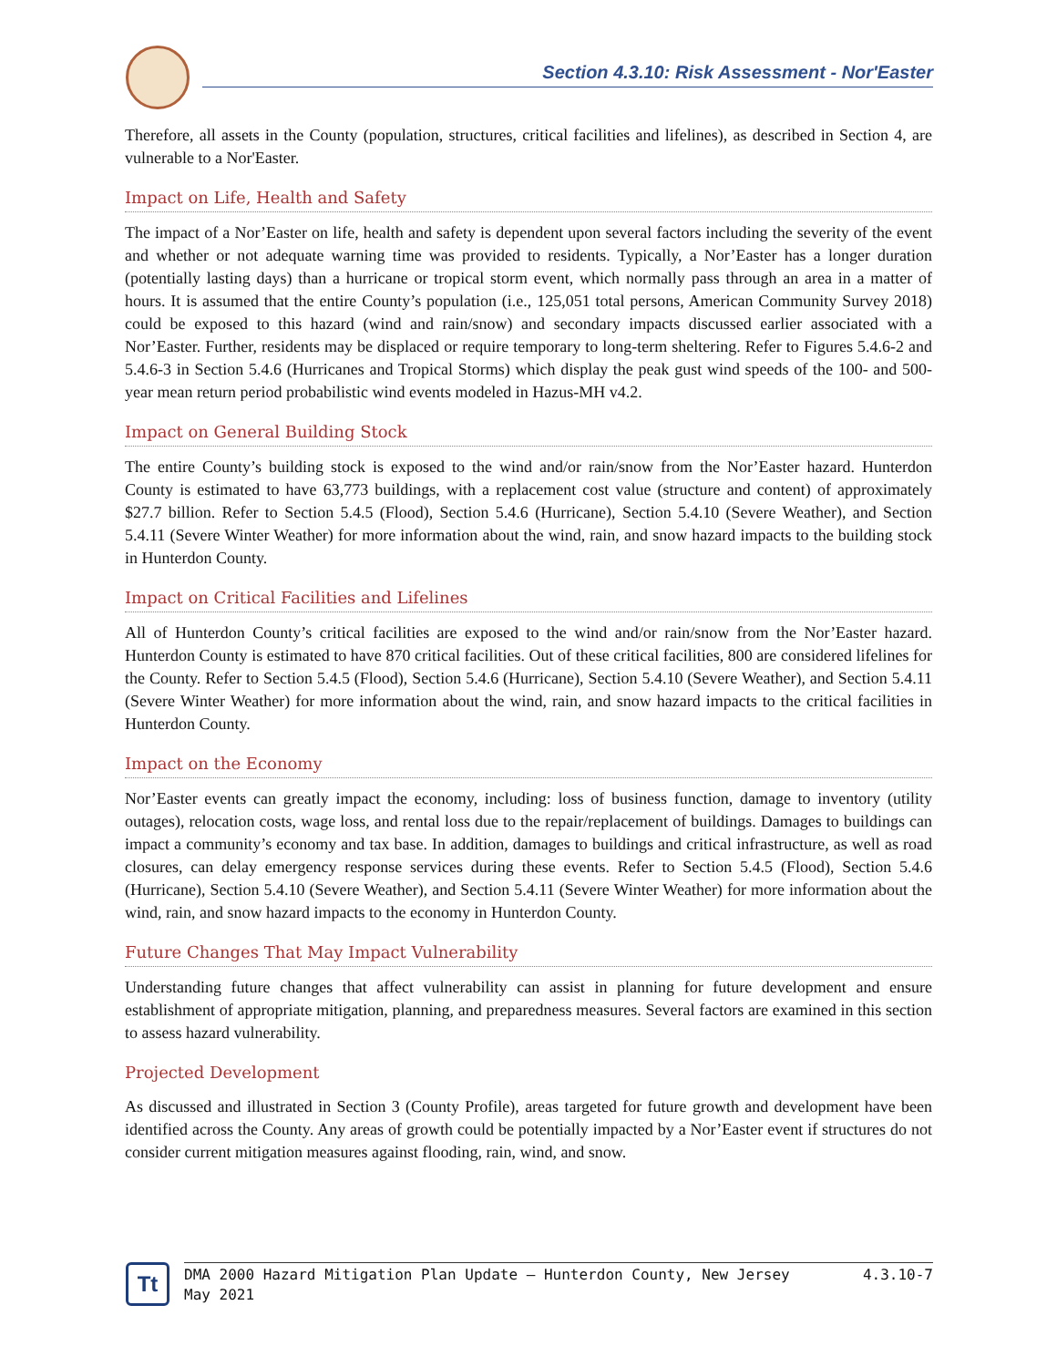Section 4.3.10: Risk Assessment - Nor'Easter
Therefore, all assets in the County (population, structures, critical facilities and lifelines), as described in Section 4, are vulnerable to a Nor'Easter.
Impact on Life, Health and Safety
The impact of a Nor’Easter on life, health and safety is dependent upon several factors including the severity of the event and whether or not adequate warning time was provided to residents. Typically, a Nor’Easter has a longer duration (potentially lasting days) than a hurricane or tropical storm event, which normally pass through an area in a matter of hours. It is assumed that the entire County’s population (i.e., 125,051 total persons, American Community Survey 2018) could be exposed to this hazard (wind and rain/snow) and secondary impacts discussed earlier associated with a Nor’Easter. Further, residents may be displaced or require temporary to long-term sheltering. Refer to Figures 5.4.6-2 and 5.4.6-3 in Section 5.4.6 (Hurricanes and Tropical Storms) which display the peak gust wind speeds of the 100- and 500-year mean return period probabilistic wind events modeled in Hazus-MH v4.2.
Impact on General Building Stock
The entire County’s building stock is exposed to the wind and/or rain/snow from the Nor’Easter hazard. Hunterdon County is estimated to have 63,773 buildings, with a replacement cost value (structure and content) of approximately $27.7 billion. Refer to Section 5.4.5 (Flood), Section 5.4.6 (Hurricane), Section 5.4.10 (Severe Weather), and Section 5.4.11 (Severe Winter Weather) for more information about the wind, rain, and snow hazard impacts to the building stock in Hunterdon County.
Impact on Critical Facilities and Lifelines
All of Hunterdon County’s critical facilities are exposed to the wind and/or rain/snow from the Nor’Easter hazard. Hunterdon County is estimated to have 870 critical facilities. Out of these critical facilities, 800 are considered lifelines for the County. Refer to Section 5.4.5 (Flood), Section 5.4.6 (Hurricane), Section 5.4.10 (Severe Weather), and Section 5.4.11 (Severe Winter Weather) for more information about the wind, rain, and snow hazard impacts to the critical facilities in Hunterdon County.
Impact on the Economy
Nor’Easter events can greatly impact the economy, including: loss of business function, damage to inventory (utility outages), relocation costs, wage loss, and rental loss due to the repair/replacement of buildings. Damages to buildings can impact a community’s economy and tax base. In addition, damages to buildings and critical infrastructure, as well as road closures, can delay emergency response services during these events. Refer to Section 5.4.5 (Flood), Section 5.4.6 (Hurricane), Section 5.4.10 (Severe Weather), and Section 5.4.11 (Severe Winter Weather) for more information about the wind, rain, and snow hazard impacts to the economy in Hunterdon County.
Future Changes That May Impact Vulnerability
Understanding future changes that affect vulnerability can assist in planning for future development and ensure establishment of appropriate mitigation, planning, and preparedness measures. Several factors are examined in this section to assess hazard vulnerability.
Projected Development
As discussed and illustrated in Section 3 (County Profile), areas targeted for future growth and development have been identified across the County. Any areas of growth could be potentially impacted by a Nor’Easter event if structures do not consider current mitigation measures against flooding, rain, wind, and snow.
Tt
DMA 2000 Hazard Mitigation Plan Update – Hunterdon County, New Jersey
May 2021 4.3.10-7